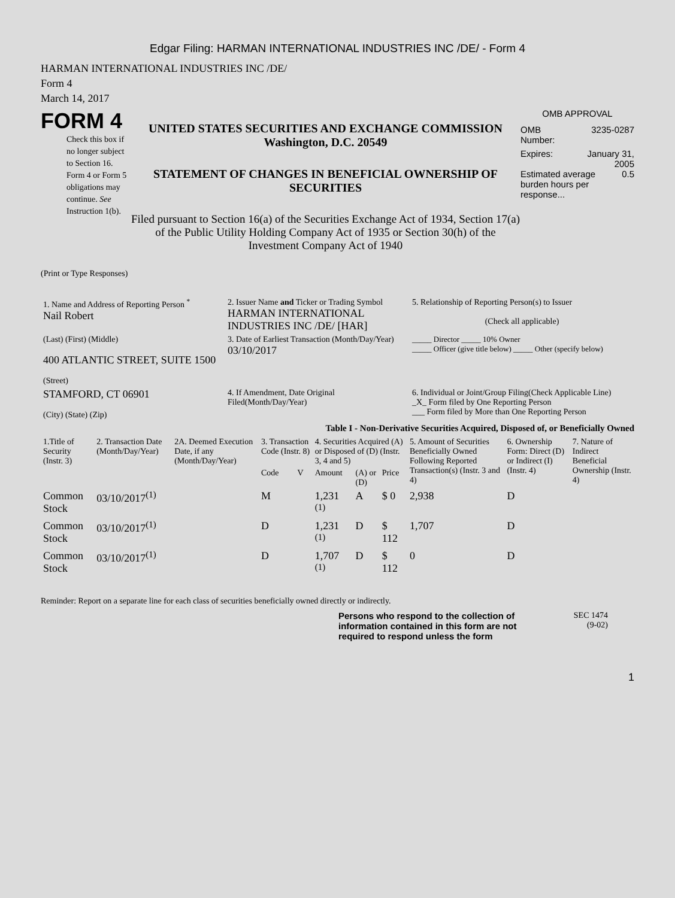Edgar Filing: HARMAN INTERNATIONAL INDUSTRIES INC /DE/ - Form 4
HARMAN INTERNATIONAL INDUSTRIES INC /DE/
Form 4
March 14, 2017
FORM 4
Check this box if no longer subject to Section 16. Form 4 or Form 5 obligations may continue. See Instruction 1(b).
UNITED STATES SECURITIES AND EXCHANGE COMMISSION
Washington, D.C. 20549
STATEMENT OF CHANGES IN BENEFICIAL OWNERSHIP OF SECURITIES
Filed pursuant to Section 16(a) of the Securities Exchange Act of 1934, Section 17(a) of the Public Utility Holding Company Act of 1935 or Section 30(h) of the Investment Company Act of 1940
OMB APPROVAL
OMB
Number: 3235-0287
Expires: January 31,
2005
Estimated average burden hours per response... 0.5
(Print or Type Responses)
| 1. Name and Address of Reporting Person <sup>*</sup> Nail Robert | 2. Issuer Name and Ticker or Trading Symbol HARMAN INTERNATIONAL INDUSTRIES INC /DE/ [HAR] | 5. Relationship of Reporting Person(s) to Issuer (Check all applicable) |
| (Last) (First) (Middle) 400 ATLANTIC STREET, SUITE 1500 (Street) | 3. Date of Earliest Transaction (Month/Day/Year) 03/10/2017 | _____ Director _____ 10% Owner _____ Officer (give title below) _____ Other (specify below) |
| STAMFORD, CT 06901 (City) (State) (Zip) | 4. If Amendment, Date Original Filed(Month/Day/Year) | 6. Individual or Joint/Group Filing(Check Applicable Line) _X_ Form filed by One Reporting Person ___ Form filed by More than One Reporting Person |
Table I - Non-Derivative Securities Acquired, Disposed of, or Beneficially Owned
| 1.Title of Security (Instr. 3) | 2. Transaction Date (Month/Day/Year) | 2A. Deemed Execution Date, if any (Month/Day/Year) | 3. Transaction Code (Instr. 8) | | 4. Securities Acquired (A) or Disposed of (D) (Instr. 3, 4 and 5) | | | 5. Amount of Securities Beneficially Owned Following Reported Transaction(s) (Instr. 3 and 4) | 6. Ownership Form: Direct (D) or Indirect (I) (Instr. 4) | 7. Nature of Indirect Beneficial Ownership (Instr. 4) |
| --- | --- | --- | --- | --- | --- | --- | --- | --- | --- | --- |
| | | | Code | V | Amount | (A) or (D) | Price | | | |
| Common Stock | 03/10/2017<sup>(1)</sup> | | M | | 1,231 <sup>(1)</sup> | A | $ 0 | 2,938 | D | |
| Common Stock | 03/10/2017<sup>(1)</sup> | | D | | 1,231 <sup>(1)</sup> | D | $ 112 | 1,707 | D | |
| Common Stock | 03/10/2017<sup>(1)</sup> | | D | | 1,707 <sup>(1)</sup> | D | $ 112 | 0 | D | |
Reminder: Report on a separate line for each class of securities beneficially owned directly or indirectly.
Persons who respond to the collection of information contained in this form are not required to respond unless the form
SEC 1474
(9-02)
1